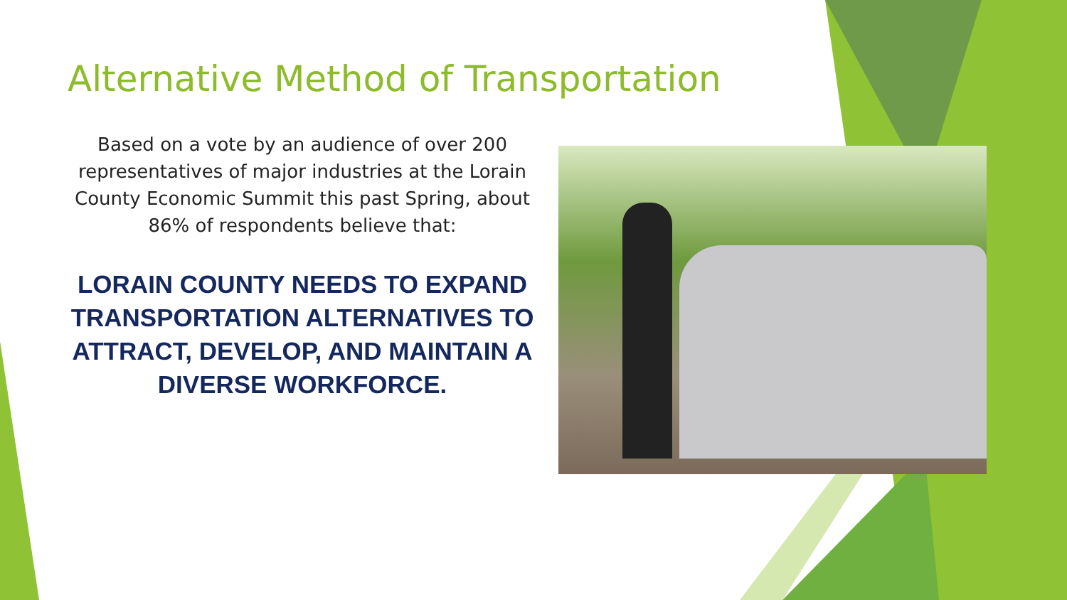Alternative Method of Transportation
Based on a vote by an audience of over 200 representatives of major industries at the Lorain County Economic Summit this past Spring, about 86% of respondents believe that:
LORAIN COUNTY NEEDS TO EXPAND TRANSPORTATION ALTERNATIVES TO ATTRACT, DEVELOP, AND MAINTAIN A DIVERSE WORKFORCE.